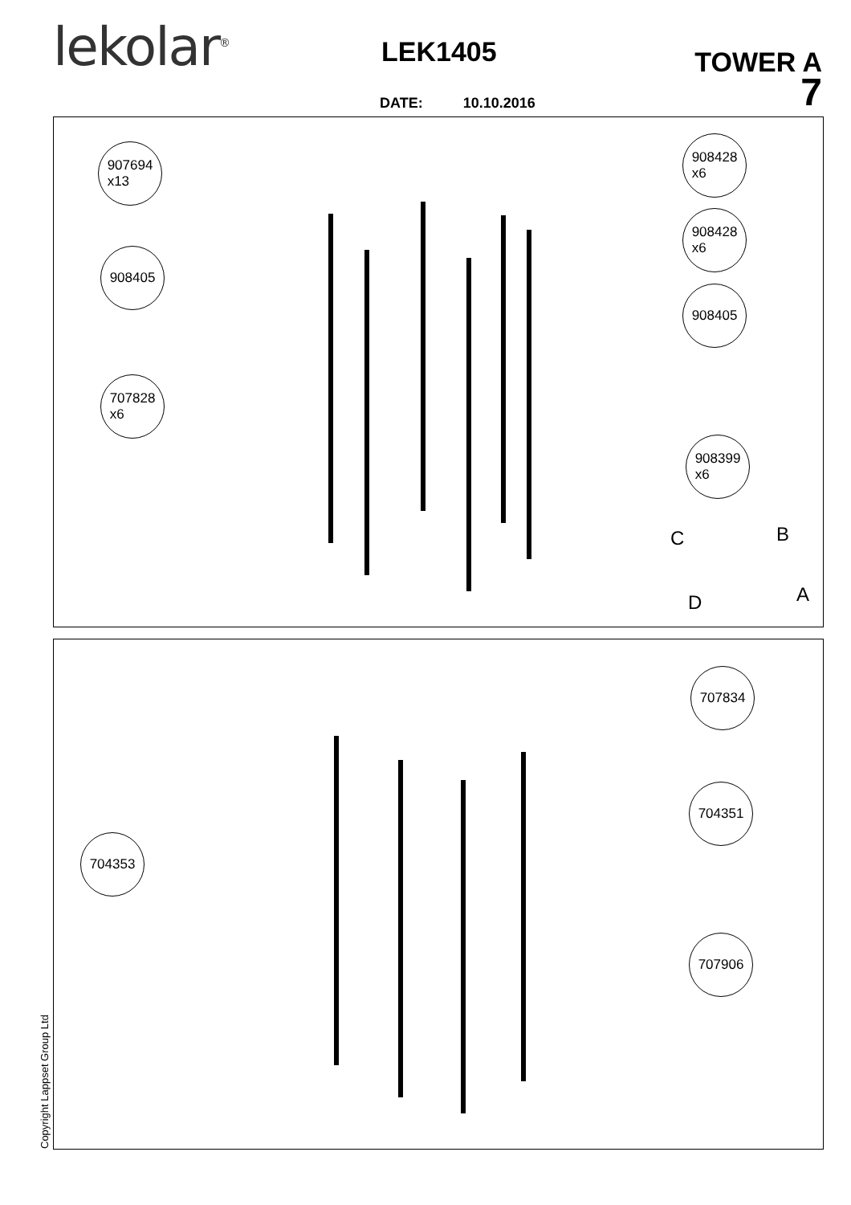lekolar<sup>®</sup> LEK1405
TOWER A
7
DATE: 10.10.2016
907694
x13
908405
707828
x6
908428
x6
908428
x6
908405
908399
x6
C B
D A
707834
704353
704351
707906
Copyright Lappset Group Ltd